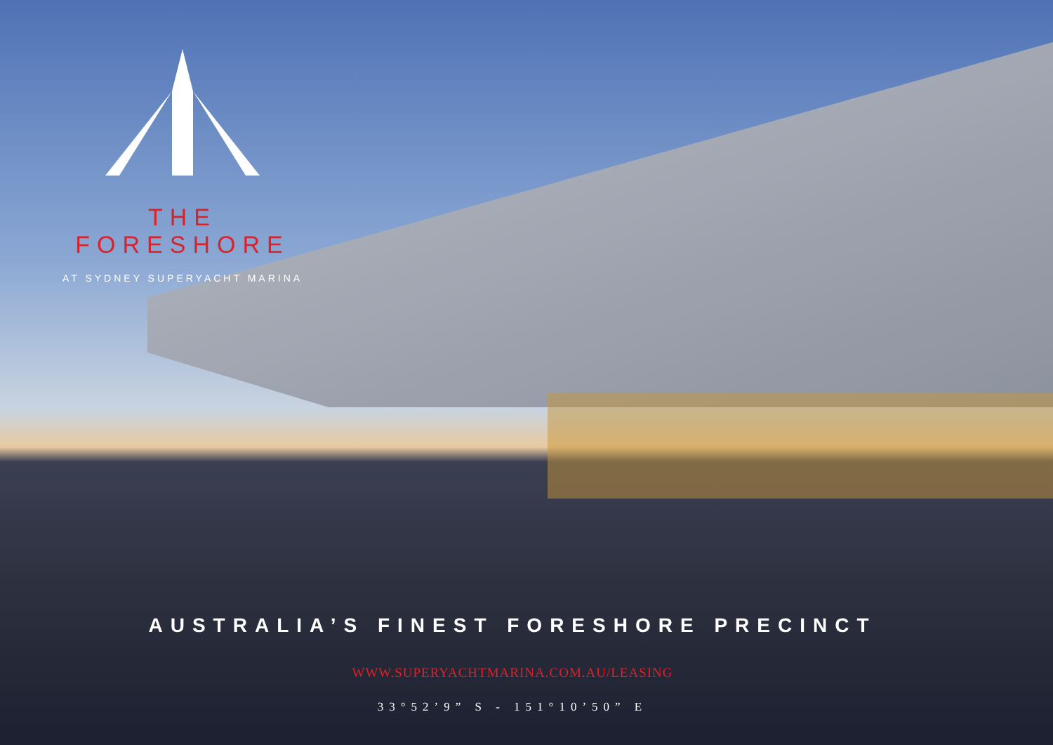THE FORESHORE
AT SYDNEY SUPERYACHT MARINA
AUSTRALIA’S FINEST FORESHORE PRECINCT
WWW.SUPERYACHTMARINA.COM.AU/LEASING
33°52’9” S - 151°10’50” E